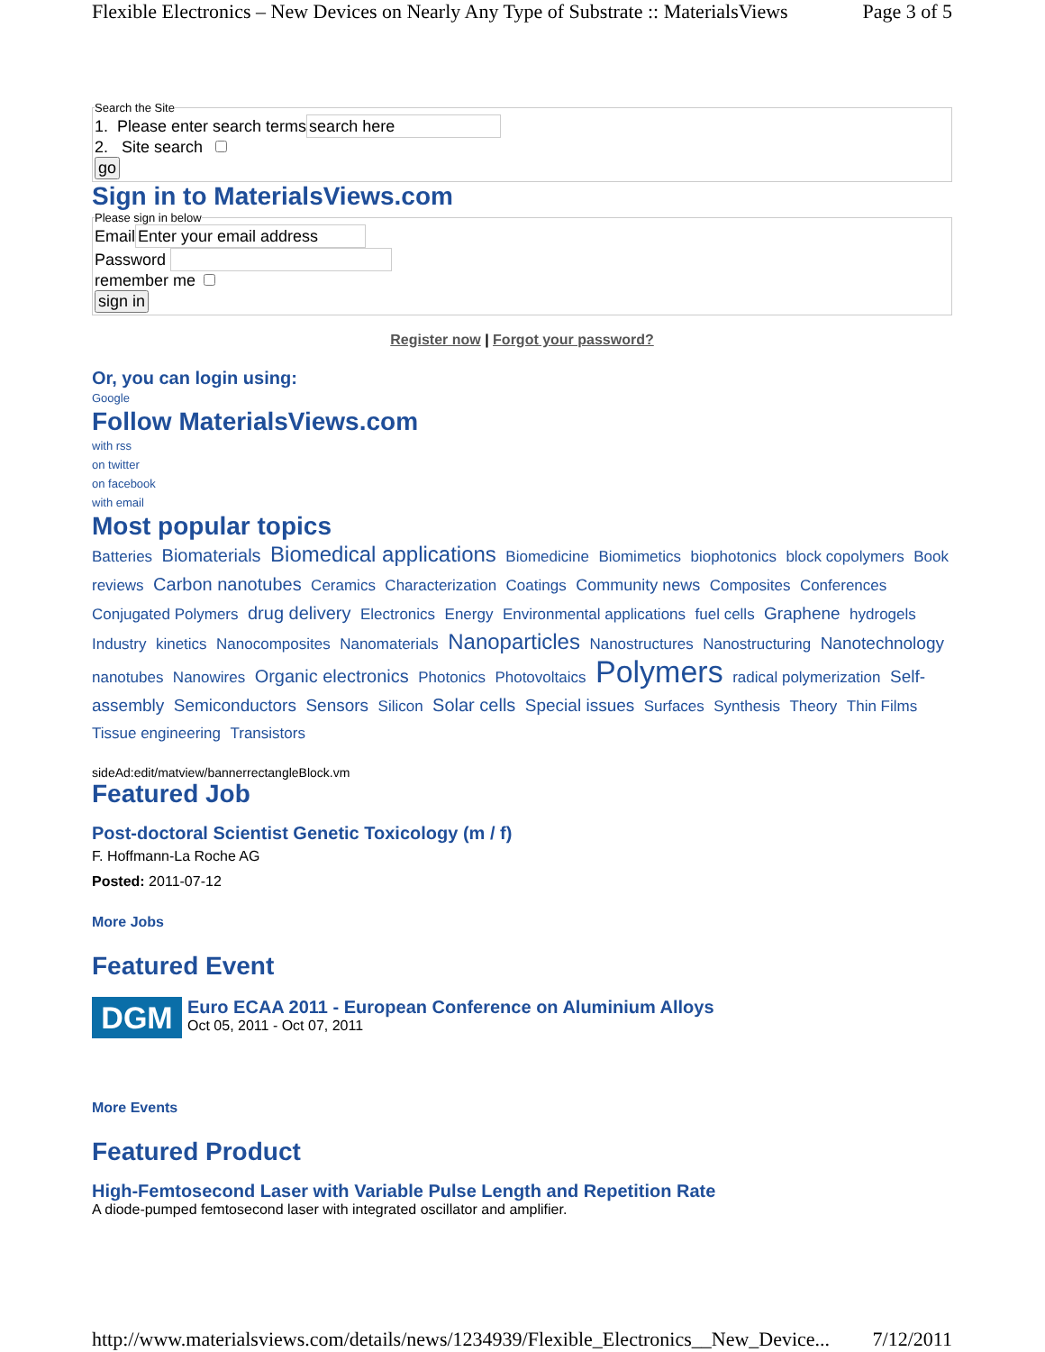Flexible Electronics – New Devices on Nearly Any Type of Substrate :: MaterialsViews Page 3 of 5
Search the Site 1. Please enter search terms
2. Site search
go
Sign in to MaterialsViews.com
Please sign in below Email
Password
remember me
sign in
Register now | Forgot your password?
Or, you can login using:
Google
Follow MaterialsViews.com
with rss
on twitter
on facebook
with email
Most popular topics
Batteries Biomaterials Biomedical applications Biomedicine Biomimetics biophotonics block copolymers Book reviews Carbon nanotubes Ceramics Characterization Coatings Community news Composites Conferences Conjugated Polymers drug delivery Electronics Energy Environmental applications fuel cells Graphene hydrogels Industry kinetics Nanocomposites Nanomaterials Nanoparticles Nanostructures Nanostructuring Nanotechnology nanotubes Nanowires Organic electronics Photonics Photovoltaics Polymers radical polymerization Self-assembly Semiconductors Sensors Silicon Solar cells Special issues Surfaces Synthesis Theory Thin Films Tissue engineering Transistors
sideAd:edit/matview/bannerrectangleBlock.vm
Featured Job
Post-doctoral Scientist Genetic Toxicology (m / f)
F. Hoffmann-La Roche AG
Posted: 2011-07-12
More Jobs
Featured Event
DGM
Euro ECAA 2011 - European Conference on Aluminium Alloys
Oct 05, 2011 - Oct 07, 2011
More Events
Featured Product
High-Femtosecond Laser with Variable Pulse Length and Repetition Rate
A diode-pumped femtosecond laser with integrated oscillator and amplifier.
http://www.materialsviews.com/details/news/1234939/Flexible_Electronics__New_Device... 7/12/2011